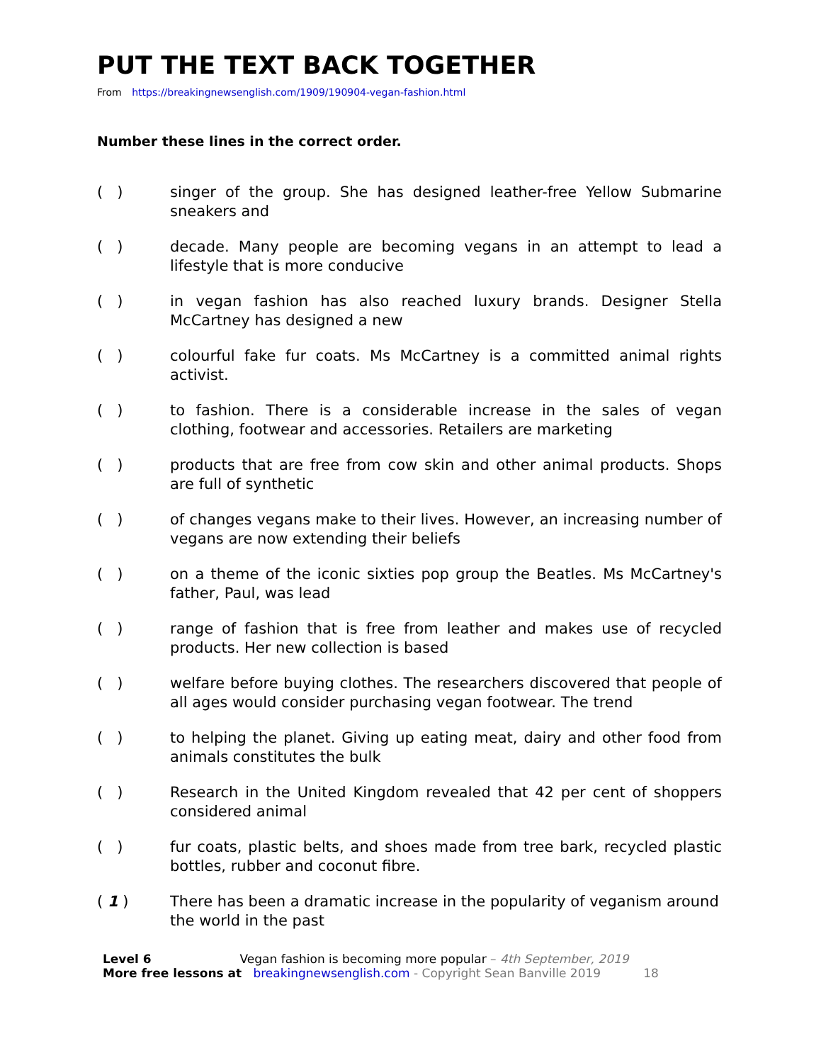PUT THE TEXT BACK TOGETHER
From https://breakingnewsenglish.com/1909/190904-vegan-fashion.html
Number these lines in the correct order.
( ) singer of the group. She has designed leather-free Yellow Submarine sneakers and
( ) decade. Many people are becoming vegans in an attempt to lead a lifestyle that is more conducive
( ) in vegan fashion has also reached luxury brands. Designer Stella McCartney has designed a new
( ) colourful fake fur coats. Ms McCartney is a committed animal rights activist.
( ) to fashion. There is a considerable increase in the sales of vegan clothing, footwear and accessories. Retailers are marketing
( ) products that are free from cow skin and other animal products. Shops are full of synthetic
( ) of changes vegans make to their lives. However, an increasing number of vegans are now extending their beliefs
( ) on a theme of the iconic sixties pop group the Beatles. Ms McCartney's father, Paul, was lead
( ) range of fashion that is free from leather and makes use of recycled products. Her new collection is based
( ) welfare before buying clothes. The researchers discovered that people of all ages would consider purchasing vegan footwear. The trend
( ) to helping the planet. Giving up eating meat, dairy and other food from animals constitutes the bulk
( ) Research in the United Kingdom revealed that 42 per cent of shoppers considered animal
( ) fur coats, plastic belts, and shoes made from tree bark, recycled plastic bottles, rubber and coconut fibre.
( 1 ) There has been a dramatic increase in the popularity of veganism around the world in the past
Level 6 Vegan fashion is becoming more popular – 4th September, 2019
More free lessons at breakingnewsenglish.com - Copyright Sean Banville 2019 18